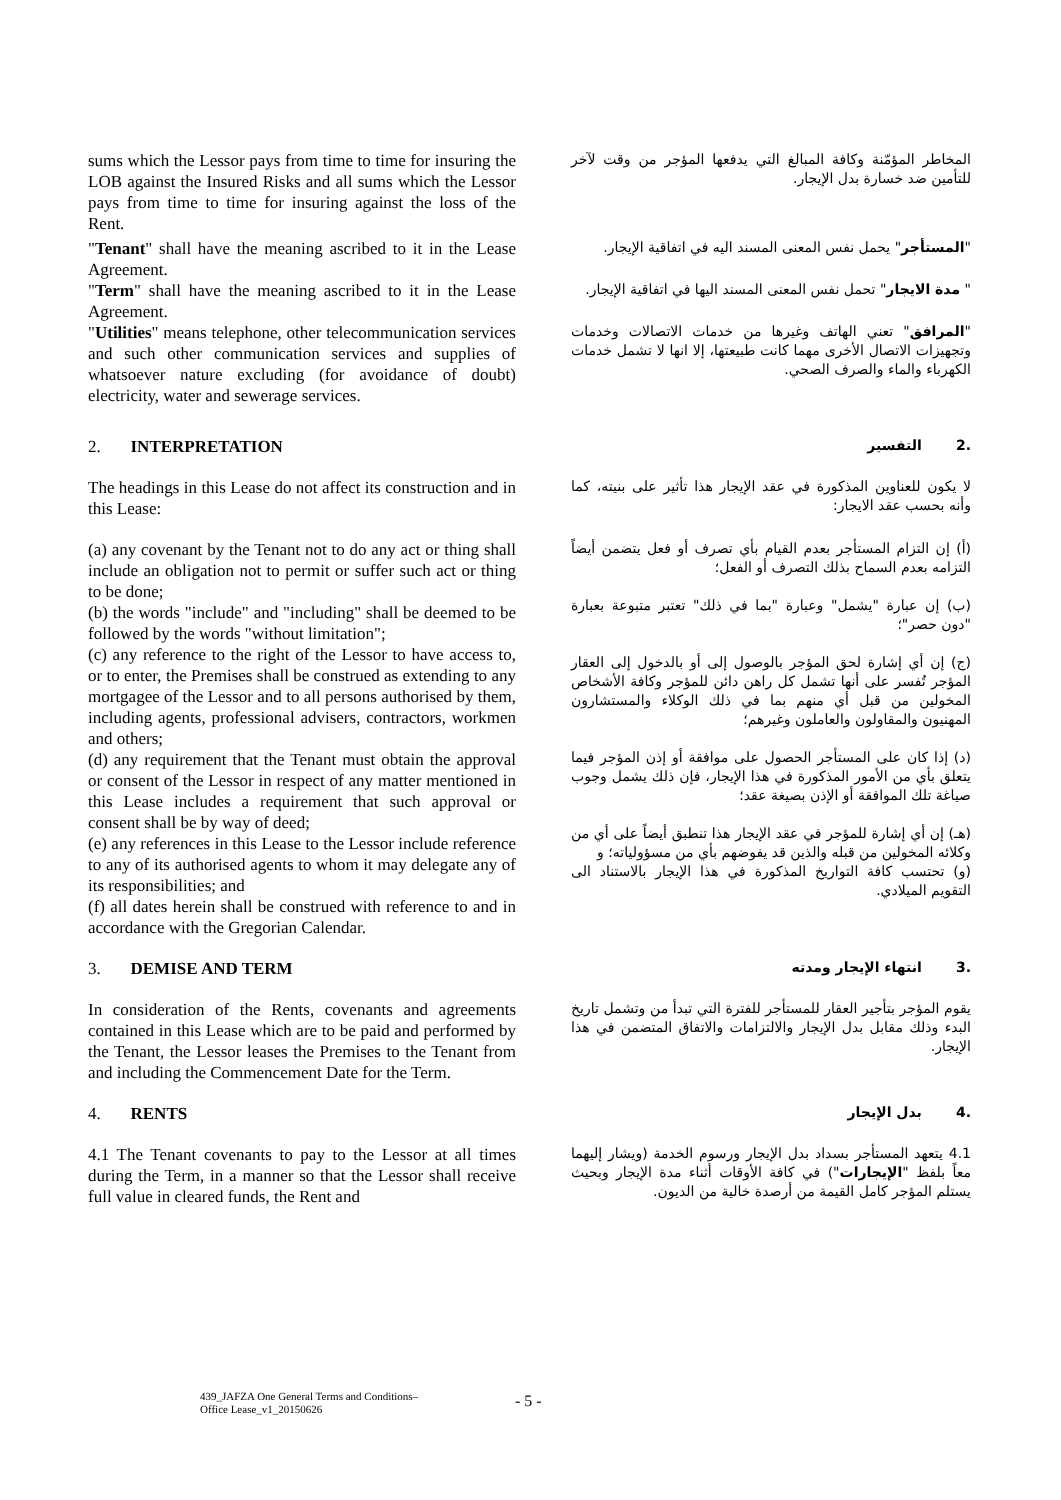sums which the Lessor pays from time to time for insuring the LOB against the Insured Risks and all sums which the Lessor pays from time to time for insuring against the loss of the Rent.
المخاطر المؤمّنة وكافة المبالغ التي يدفعها المؤجر من وقت لآخر للتأمين ضد خسارة بدل الإيجار.
"Tenant" shall have the meaning ascribed to it in the Lease Agreement.
"المستأجر" يحمل نفس المعنى المسند اليه في اتفاقية الإيجار.
"Term" shall have the meaning ascribed to it in the Lease Agreement.
" مدة الايجار" تحمل نفس المعنى المسند اليها في اتفاقية الإيجار.
"Utilities" means telephone, other telecommunication services and such other communication services and supplies of whatsoever nature excluding (for avoidance of doubt) electricity, water and sewerage services.
"المرافق" تعني الهاتف وغيرها من خدمات الاتصالات وخدمات وتجهيزات الاتصال الأخرى مهما كانت طبيعتها، إلا انها لا تشمل خدمات الكهرباء والماء والصرف الصحي.
2. INTERPRETATION
.2 التفسير
The headings in this Lease do not affect its construction and in this Lease:
لا يكون للعناوين المذكورة في عقد الإيجار هذا تأثير على بنيته، كما وأنه بحسب عقد الايجار:
(a) any covenant by the Tenant not to do any act or thing shall include an obligation not to permit or suffer such act or thing to be done;
(b) the words "include" and "including" shall be deemed to be followed by the words "without limitation";
(c) any reference to the right of the Lessor to have access to, or to enter, the Premises shall be construed as extending to any mortgagee of the Lessor and to all persons authorised by them, including agents, professional advisers, contractors, workmen and others;
(d) any requirement that the Tenant must obtain the approval or consent of the Lessor in respect of any matter mentioned in this Lease includes a requirement that such approval or consent shall be by way of deed;
(e) any references in this Lease to the Lessor include reference to any of its authorised agents to whom it may delegate any of its responsibilities; and
(f) all dates herein shall be construed with reference to and in accordance with the Gregorian Calendar.
(أ) إن التزام المستأجر بعدم القيام بأي تصرف أو فعل يتضمن أيضاً التزامه بعدم السماح بذلك التصرف أو الفعل؛
(ب) إن عبارة "يشمل" وعبارة "بما في ذلك" تعتبر متبوعة بعبارة "دون حصر"؛
(ج) إن أي إشارة لحق المؤجر بالوصول إلى أو بالدخول إلى العقار المؤجر تُفسر على أنها تشمل كل راهن دائن للمؤجر وكافة الأشخاص المخولين من قبل أي منهم بما في ذلك الوكلاء والمستشارون المهنيون والمقاولون والعاملون وغيرهم؛
(د) إذا كان على المستأجر الحصول على موافقة أو إذن المؤجر فيما يتعلق بأي من الأمور المذكورة في هذا الإيجار، فإن ذلك يشمل وجوب صياغة تلك الموافقة أو الإذن بصيغة عقد؛
(هـ) إن أي إشارة للمؤجر في عقد الإيجار هذا تنطبق أيضاً على أي من وكلائه المخولين من قبله والذين قد يفوضهم بأي من مسؤولياته؛ و
(و) تحتسب كافة التواريخ المذكورة في هذا الإيجار بالاستناد الى التقويم الميلادي.
3. DEMISE AND TERM
.3 انتهاء الإيجار ومدته
In consideration of the Rents, covenants and agreements contained in this Lease which are to be paid and performed by the Tenant, the Lessor leases the Premises to the Tenant from and including the Commencement Date for the Term.
يقوم المؤجر بتأجير العقار للمستأجر للفترة التي تبدأ من وتشمل تاريخ البدء وذلك مقابل بدل الإيجار والالتزامات والاتفاق المتضمن في هذا الإيجار.
4. RENTS
.4 بدل الإيجار
4.1 The Tenant covenants to pay to the Lessor at all times during the Term, in a manner so that the Lessor shall receive full value in cleared funds, the Rent and
4.1 يتعهد المستأجر بسداد بدل الإيجار ورسوم الخدمة (ويشار إليهما معاً بلفظ "الإيجارات") في كافة الأوقات أثناء مدة الإيجار وبحيث يستلم المؤجر كامل القيمة من أرصدة خالية من الديون.
439_JAFZA One General Terms and Conditions–
Office Lease_v1_20150626
- 5 -